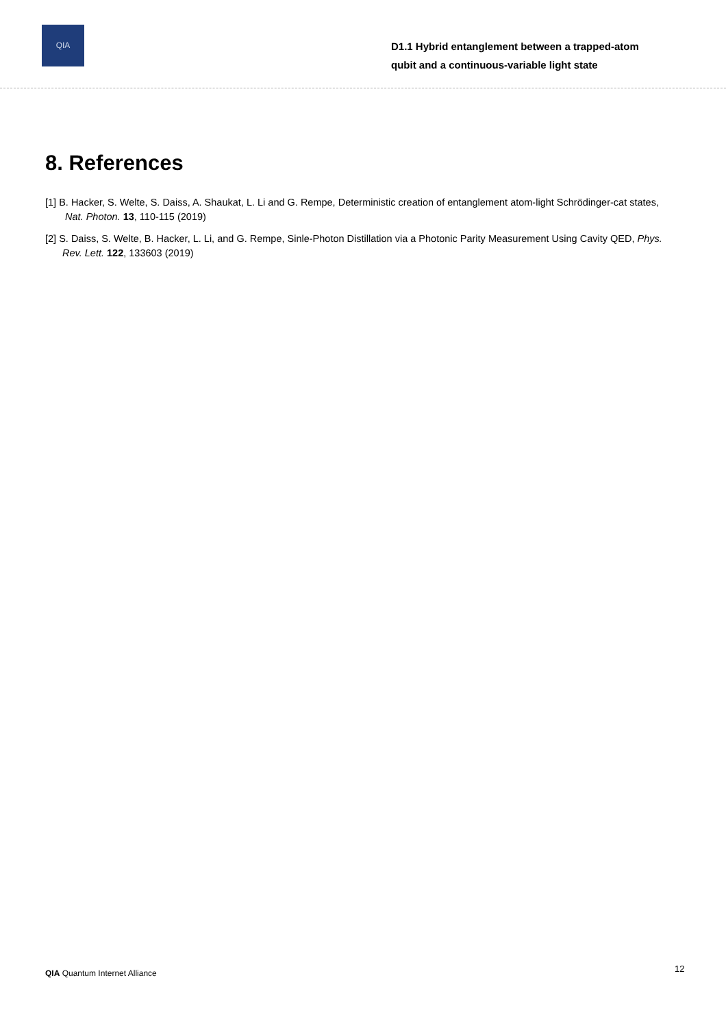QIA
D1.1 Hybrid entanglement between a trapped-atom
qubit and a continuous-variable light state
8. References
[1] B. Hacker, S. Welte, S. Daiss, A. Shaukat, L. Li and G. Rempe, Deterministic creation of entanglement atom-light Schrödinger-cat states, Nat. Photon. 13, 110-115 (2019)
[2] S. Daiss, S. Welte, B. Hacker, L. Li, and G. Rempe, Sinle-Photon Distillation via a Photonic Parity Measurement Using Cavity QED, Phys. Rev. Lett. 122, 133603 (2019)
QIA Quantum Internet Alliance 12